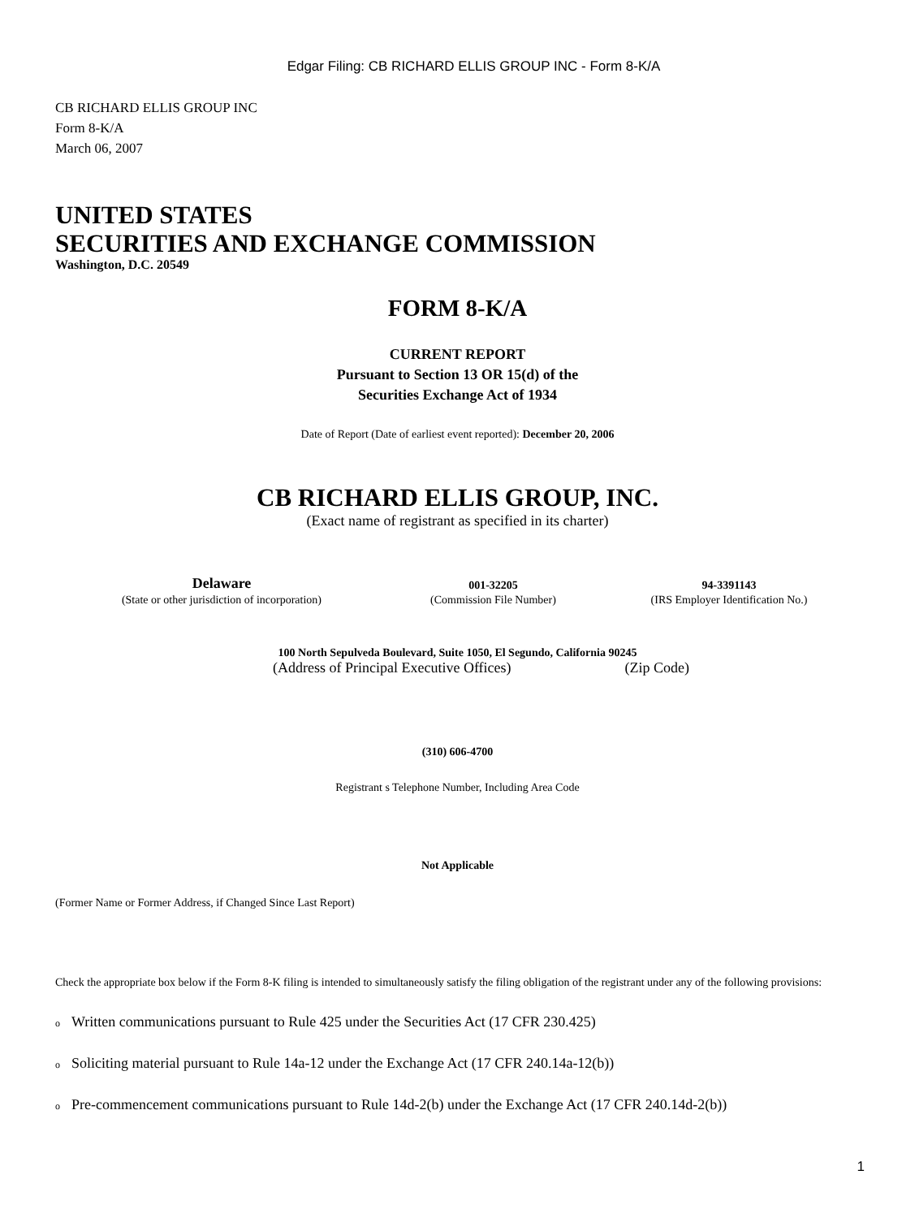Edgar Filing: CB RICHARD ELLIS GROUP INC - Form 8-K/A
CB RICHARD ELLIS GROUP INC
Form 8-K/A
March 06, 2007
UNITED STATES
SECURITIES AND EXCHANGE COMMISSION
Washington, D.C. 20549
FORM 8-K/A
CURRENT REPORT
Pursuant to Section 13 OR 15(d) of the
Securities Exchange Act of 1934
Date of Report (Date of earliest event reported): December 20, 2006
CB RICHARD ELLIS GROUP, INC.
(Exact name of registrant as specified in its charter)
| Delaware | 001-32205 | 94-3391143 |
| (State or other jurisdiction of incorporation) | (Commission File Number) | (IRS Employer Identification No.) |
100 North Sepulveda Boulevard, Suite 1050, El Segundo, California 90245
(Address of Principal Executive Offices) (Zip Code)
(310) 606-4700
Registrant s Telephone Number, Including Area Code
Not Applicable
(Former Name or Former Address, if Changed Since Last Report)
Check the appropriate box below if the Form 8-K filing is intended to simultaneously satisfy the filing obligation of the registrant under any of the following provisions:
o Written communications pursuant to Rule 425 under the Securities Act (17 CFR 230.425)
o Soliciting material pursuant to Rule 14a-12 under the Exchange Act (17 CFR 240.14a-12(b))
o Pre-commencement communications pursuant to Rule 14d-2(b) under the Exchange Act (17 CFR 240.14d-2(b))
1